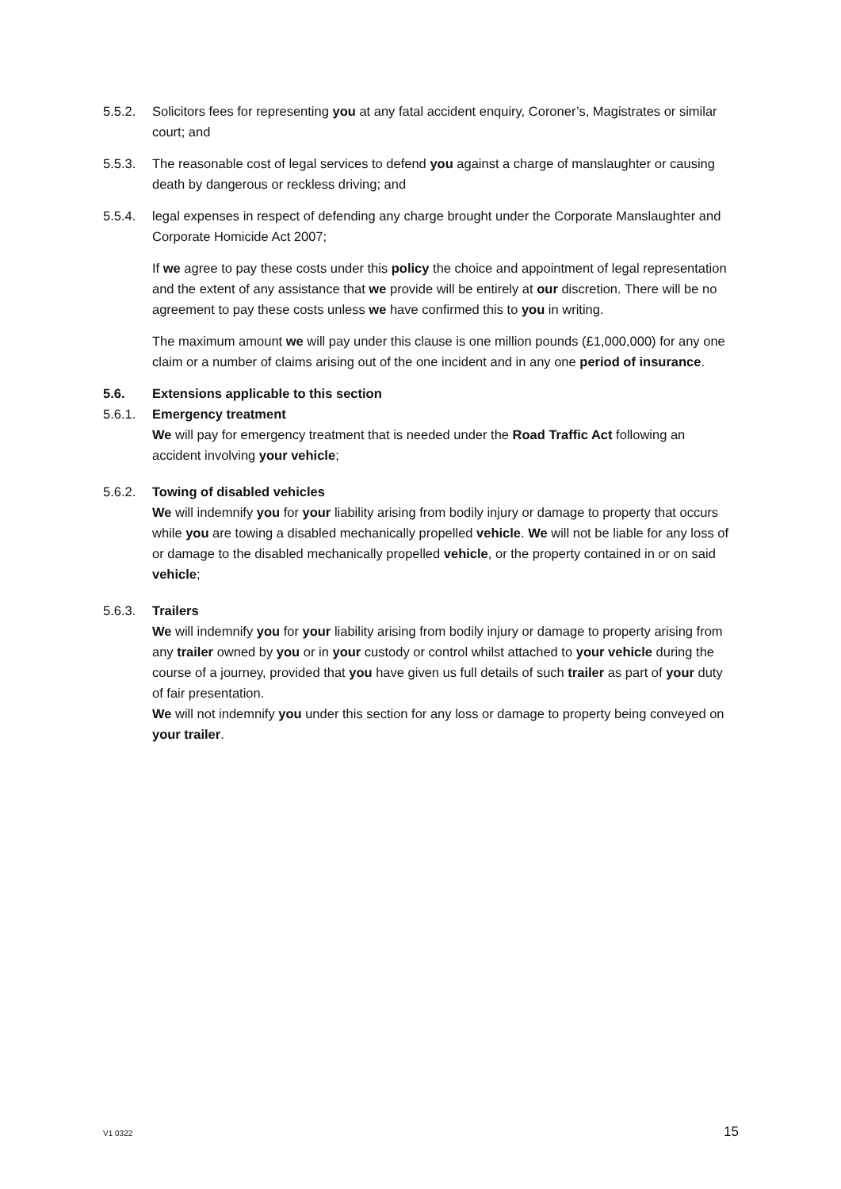5.5.2. Solicitors fees for representing you at any fatal accident enquiry, Coroner’s, Magistrates or similar court; and
5.5.3. The reasonable cost of legal services to defend you against a charge of manslaughter or causing death by dangerous or reckless driving; and
5.5.4. legal expenses in respect of defending any charge brought under the Corporate Manslaughter and Corporate Homicide Act 2007;
If we agree to pay these costs under this policy the choice and appointment of legal representation and the extent of any assistance that we provide will be entirely at our discretion. There will be no agreement to pay these costs unless we have confirmed this to you in writing.
The maximum amount we will pay under this clause is one million pounds (£1,000,000) for any one claim or a number of claims arising out of the one incident and in any one period of insurance.
5.6. Extensions applicable to this section
5.6.1. Emergency treatment
We will pay for emergency treatment that is needed under the Road Traffic Act following an accident involving your vehicle;
5.6.2. Towing of disabled vehicles
We will indemnify you for your liability arising from bodily injury or damage to property that occurs while you are towing a disabled mechanically propelled vehicle. We will not be liable for any loss of or damage to the disabled mechanically propelled vehicle, or the property contained in or on said vehicle;
5.6.3. Trailers
We will indemnify you for your liability arising from bodily injury or damage to property arising from any trailer owned by you or in your custody or control whilst attached to your vehicle during the course of a journey, provided that you have given us full details of such trailer as part of your duty of fair presentation.
We will not indemnify you under this section for any loss or damage to property being conveyed on your trailer.
V1 0322 15